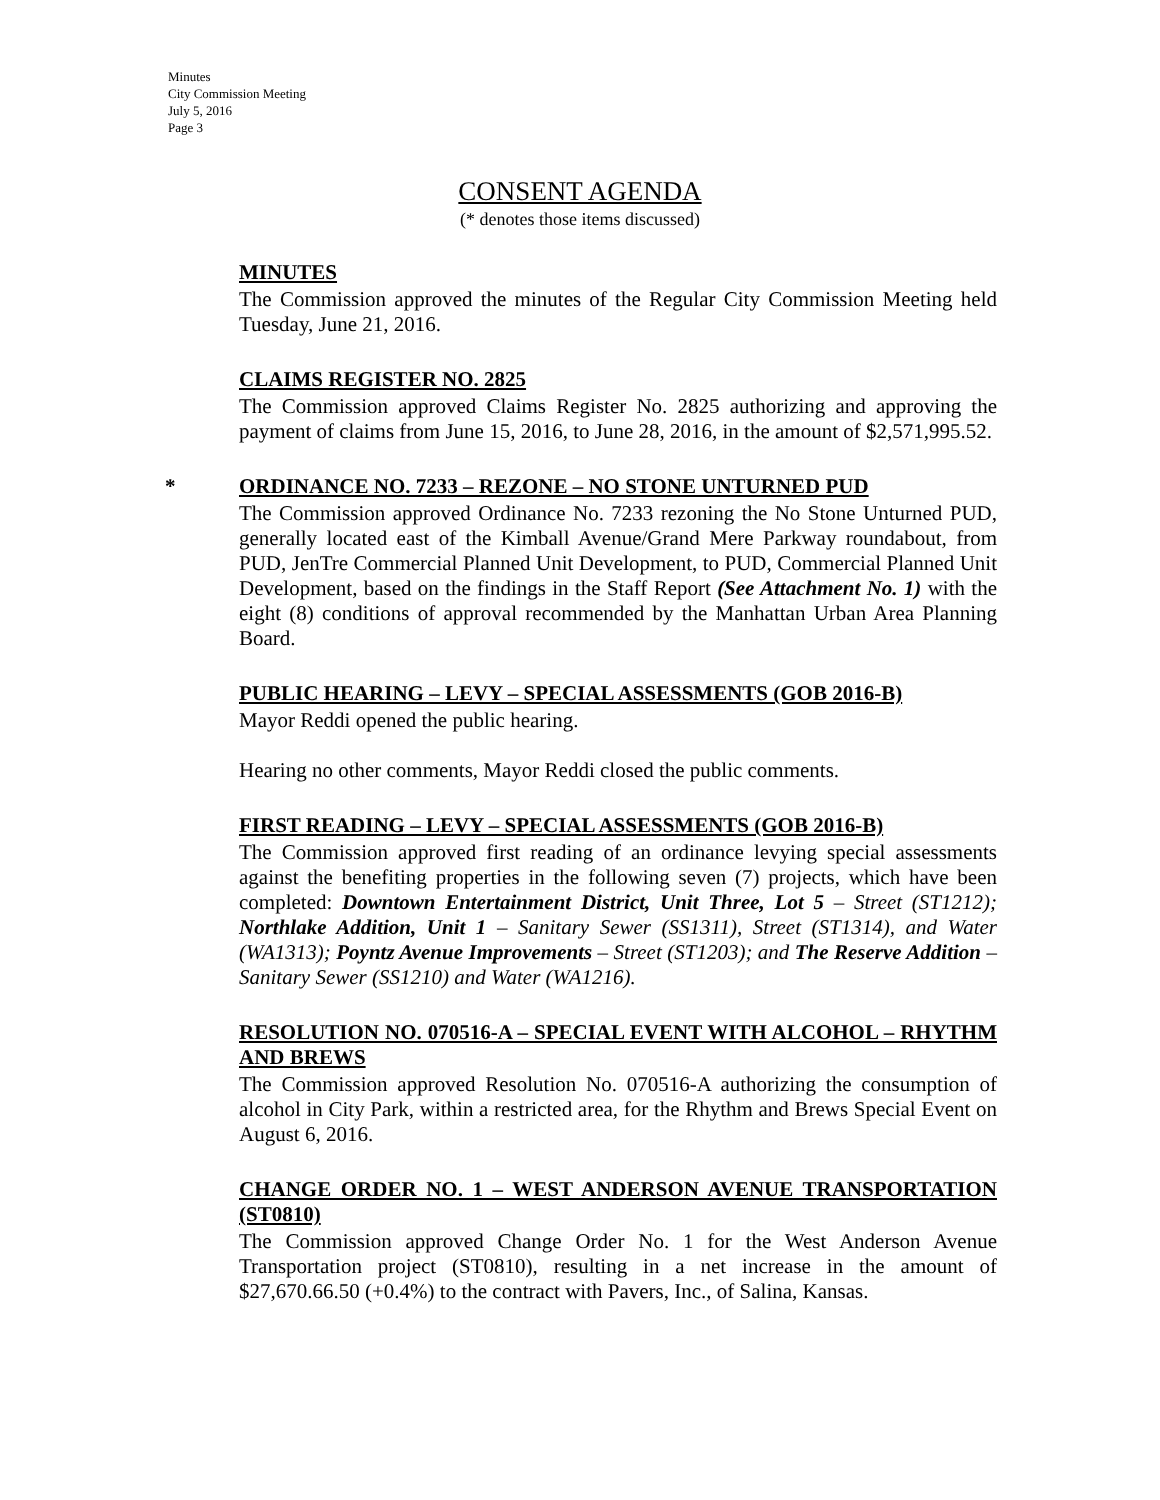Minutes
City Commission Meeting
July 5, 2016
Page 3
CONSENT AGENDA
(* denotes those items discussed)
MINUTES
The Commission approved the minutes of the Regular City Commission Meeting held Tuesday, June 21, 2016.
CLAIMS REGISTER NO. 2825
The Commission approved Claims Register No. 2825 authorizing and approving the payment of claims from June 15, 2016, to June 28, 2016, in the amount of $2,571,995.52.
* ORDINANCE NO. 7233 – REZONE – NO STONE UNTURNED PUD
The Commission approved Ordinance No. 7233 rezoning the No Stone Unturned PUD, generally located east of the Kimball Avenue/Grand Mere Parkway roundabout, from PUD, JenTre Commercial Planned Unit Development, to PUD, Commercial Planned Unit Development, based on the findings in the Staff Report (See Attachment No. 1) with the eight (8) conditions of approval recommended by the Manhattan Urban Area Planning Board.
PUBLIC HEARING – LEVY – SPECIAL ASSESSMENTS (GOB 2016-B)
Mayor Reddi opened the public hearing.
Hearing no other comments, Mayor Reddi closed the public comments.
FIRST READING – LEVY – SPECIAL ASSESSMENTS (GOB 2016-B)
The Commission approved first reading of an ordinance levying special assessments against the benefiting properties in the following seven (7) projects, which have been completed: Downtown Entertainment District, Unit Three, Lot 5 – Street (ST1212); Northlake Addition, Unit 1 – Sanitary Sewer (SS1311), Street (ST1314), and Water (WA1313); Poyntz Avenue Improvements – Street (ST1203); and The Reserve Addition – Sanitary Sewer (SS1210) and Water (WA1216).
RESOLUTION NO. 070516-A – SPECIAL EVENT WITH ALCOHOL – RHYTHM AND BREWS
The Commission approved Resolution No. 070516-A authorizing the consumption of alcohol in City Park, within a restricted area, for the Rhythm and Brews Special Event on August 6, 2016.
CHANGE ORDER NO. 1 – WEST ANDERSON AVENUE TRANSPORTATION (ST0810)
The Commission approved Change Order No. 1 for the West Anderson Avenue Transportation project (ST0810), resulting in a net increase in the amount of $27,670.66.50 (+0.4%) to the contract with Pavers, Inc., of Salina, Kansas.